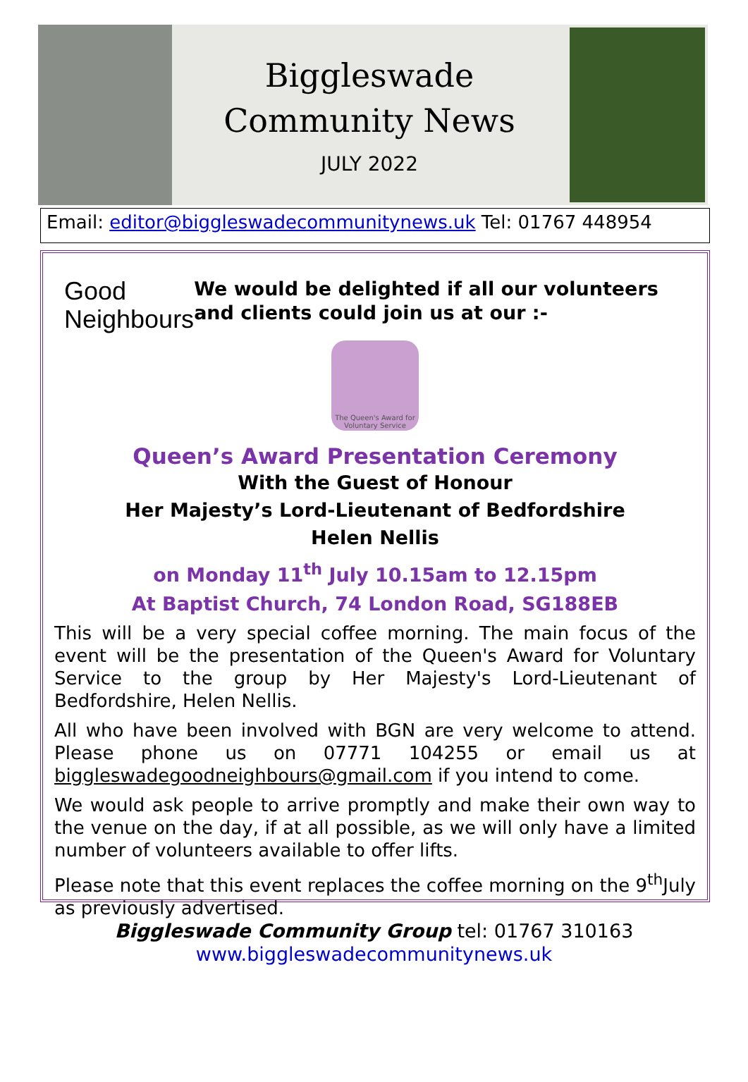Biggleswade
Community News
JULY 2022
Email: editor@biggleswadecommunitynews.uk Tel: 01767 448954
Good
Neighbours
We would be delighted if all our volunteers and clients could join us at our :-
The Queen's Award for Voluntary Service
Queen’s Award Presentation Ceremony
With the Guest of Honour
Her Majesty’s Lord-Lieutenant of Bedfordshire
Helen Nellis
on Monday 11<sup>th</sup> July 10.15am to 12.15pm
At Baptist Church, 74 London Road, SG188EB
This will be a very special coffee morning. The main focus of the event will be the presentation of the Queen's Award for Voluntary Service to the group by Her Majesty's Lord-Lieutenant of Bedfordshire, Helen Nellis.
All who have been involved with BGN are very welcome to attend. Please phone us on 07771 104255 or email us at biggleswadegoodneighbours@gmail.com if you intend to come.
We would ask people to arrive promptly and make their own way to the venue on the day, if at all possible, as we will only have a limited number of volunteers available to offer lifts.
Please note that this event replaces the coffee morning on the 9<sup>th</sup>July as previously advertised.
Biggleswade Community Group tel: 01767 310163
www.biggleswadecommunitynews.uk